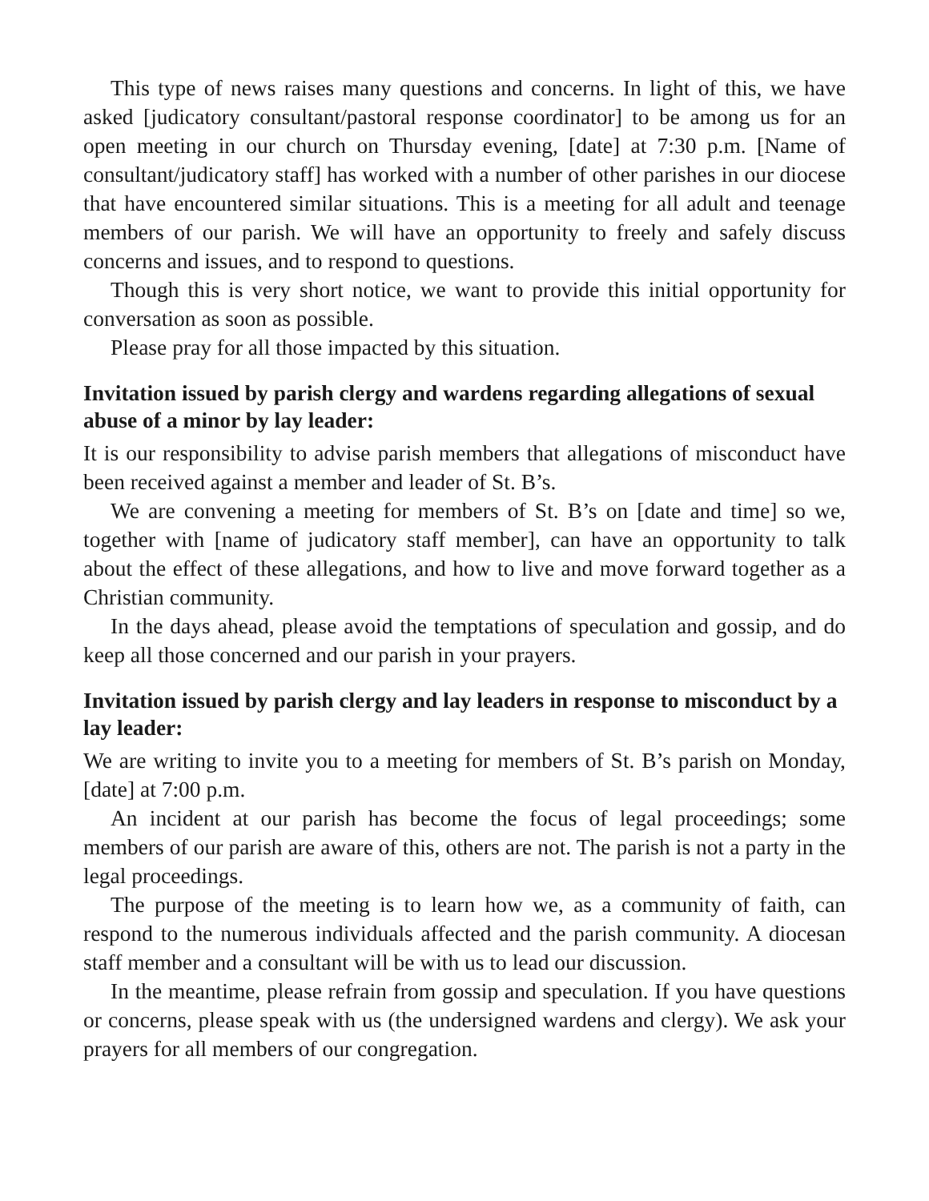This type of news raises many questions and concerns. In light of this, we have asked [judicatory consultant/pastoral response coordinator] to be among us for an open meeting in our church on Thursday evening, [date] at 7:30 p.m. [Name of consultant/judicatory staff] has worked with a number of other parishes in our diocese that have encountered similar situations. This is a meeting for all adult and teenage members of our parish. We will have an opportunity to freely and safely discuss concerns and issues, and to respond to questions.
Though this is very short notice, we want to provide this initial opportunity for conversation as soon as possible.
Please pray for all those impacted by this situation.
Invitation issued by parish clergy and wardens regarding allegations of sexual abuse of a minor by lay leader:
It is our responsibility to advise parish members that allegations of misconduct have been received against a member and leader of St. B’s.
We are convening a meeting for members of St. B’s on [date and time] so we, together with [name of judicatory staff member], can have an opportunity to talk about the effect of these allegations, and how to live and move forward together as a Christian community.
In the days ahead, please avoid the temptations of speculation and gossip, and do keep all those concerned and our parish in your prayers.
Invitation issued by parish clergy and lay leaders in response to misconduct by a lay leader:
We are writing to invite you to a meeting for members of St. B’s parish on Monday, [date] at 7:00 p.m.
An incident at our parish has become the focus of legal proceedings; some members of our parish are aware of this, others are not. The parish is not a party in the legal proceedings.
The purpose of the meeting is to learn how we, as a community of faith, can respond to the numerous individuals affected and the parish community. A diocesan staff member and a consultant will be with us to lead our discussion.
In the meantime, please refrain from gossip and speculation. If you have questions or concerns, please speak with us (the undersigned wardens and clergy). We ask your prayers for all members of our congregation.